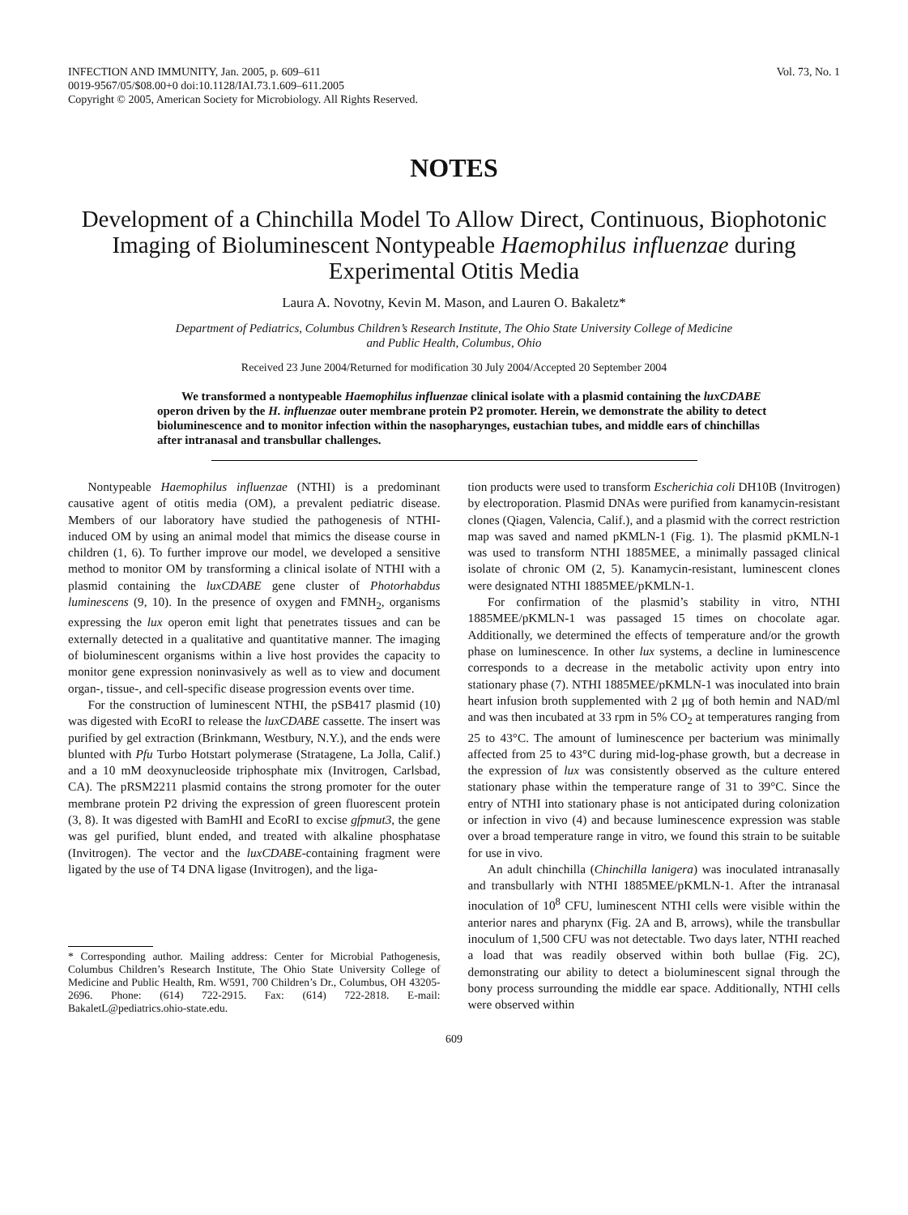INFECTION AND IMMUNITY, Jan. 2005, p. 609–611
0019-9567/05/$08.00+0 doi:10.1128/IAI.73.1.609–611.2005
Copyright © 2005, American Society for Microbiology. All Rights Reserved.
Vol. 73, No. 1
NOTES
Development of a Chinchilla Model To Allow Direct, Continuous, Biophotonic Imaging of Bioluminescent Nontypeable Haemophilus influenzae during Experimental Otitis Media
Laura A. Novotny, Kevin M. Mason, and Lauren O. Bakaletz*
Department of Pediatrics, Columbus Children’s Research Institute, The Ohio State University College of Medicine
and Public Health, Columbus, Ohio
Received 23 June 2004/Returned for modification 30 July 2004/Accepted 20 September 2004
We transformed a nontypeable Haemophilus influenzae clinical isolate with a plasmid containing the luxCDABE operon driven by the H. influenzae outer membrane protein P2 promoter. Herein, we demonstrate the ability to detect bioluminescence and to monitor infection within the nasopharynges, eustachian tubes, and middle ears of chinchillas after intranasal and transbullar challenges.
Nontypeable Haemophilus influenzae (NTHI) is a predominant causative agent of otitis media (OM), a prevalent pediatric disease. Members of our laboratory have studied the pathogenesis of NTHI-induced OM by using an animal model that mimics the disease course in children (1, 6). To further improve our model, we developed a sensitive method to monitor OM by transforming a clinical isolate of NTHI with a plasmid containing the luxCDABE gene cluster of Photorhabdus luminescens (9, 10). In the presence of oxygen and FMNH<sub>2</sub>, organisms expressing the lux operon emit light that penetrates tissues and can be externally detected in a qualitative and quantitative manner. The imaging of bioluminescent organisms within a live host provides the capacity to monitor gene expression noninvasively as well as to view and document organ-, tissue-, and cell-specific disease progression events over time.
For the construction of luminescent NTHI, the pSB417 plasmid (10) was digested with EcoRI to release the luxCDABE cassette. The insert was purified by gel extraction (Brinkmann, Westbury, N.Y.), and the ends were blunted with Pfu Turbo Hotstart polymerase (Stratagene, La Jolla, Calif.) and a 10 mM deoxynucleoside triphosphate mix (Invitrogen, Carlsbad, CA). The pRSM2211 plasmid contains the strong promoter for the outer membrane protein P2 driving the expression of green fluorescent protein (3, 8). It was digested with BamHI and EcoRI to excise gfpmut3, the gene was gel purified, blunt ended, and treated with alkaline phosphatase (Invitrogen). The vector and the luxCDABE-containing fragment were ligated by the use of T4 DNA ligase (Invitrogen), and the liga-
* Corresponding author. Mailing address: Center for Microbial Pathogenesis, Columbus Children’s Research Institute, The Ohio State University College of Medicine and Public Health, Rm. W591, 700 Children’s Dr., Columbus, OH 43205-2696. Phone: (614) 722-2915. Fax: (614) 722-2818. E-mail: BakaletL@pediatrics.ohio-state.edu.
tion products were used to transform Escherichia coli DH10B (Invitrogen) by electroporation. Plasmid DNAs were purified from kanamycin-resistant clones (Qiagen, Valencia, Calif.), and a plasmid with the correct restriction map was saved and named pKMLN-1 (Fig. 1). The plasmid pKMLN-1 was used to transform NTHI 1885MEE, a minimally passaged clinical isolate of chronic OM (2, 5). Kanamycin-resistant, luminescent clones were designated NTHI 1885MEE/pKMLN-1.
For confirmation of the plasmid’s stability in vitro, NTHI 1885MEE/pKMLN-1 was passaged 15 times on chocolate agar. Additionally, we determined the effects of temperature and/or the growth phase on luminescence. In other lux systems, a decline in luminescence corresponds to a decrease in the metabolic activity upon entry into stationary phase (7). NTHI 1885MEE/pKMLN-1 was inoculated into brain heart infusion broth supplemented with 2 μg of both hemin and NAD/ml and was then incubated at 33 rpm in 5% CO<sub>2</sub> at temperatures ranging from 25 to 43°C. The amount of luminescence per bacterium was minimally affected from 25 to 43°C during mid-log-phase growth, but a decrease in the expression of lux was consistently observed as the culture entered stationary phase within the temperature range of 31 to 39°C. Since the entry of NTHI into stationary phase is not anticipated during colonization or infection in vivo (4) and because luminescence expression was stable over a broad temperature range in vitro, we found this strain to be suitable for use in vivo.
An adult chinchilla (Chinchilla lanigera) was inoculated intranasally and transbullarly with NTHI 1885MEE/pKMLN-1. After the intranasal inoculation of 10<sup>8</sup> CFU, luminescent NTHI cells were visible within the anterior nares and pharynx (Fig. 2A and B, arrows), while the transbullar inoculum of 1,500 CFU was not detectable. Two days later, NTHI reached a load that was readily observed within both bullae (Fig. 2C), demonstrating our ability to detect a bioluminescent signal through the bony process surrounding the middle ear space. Additionally, NTHI cells were observed within
609